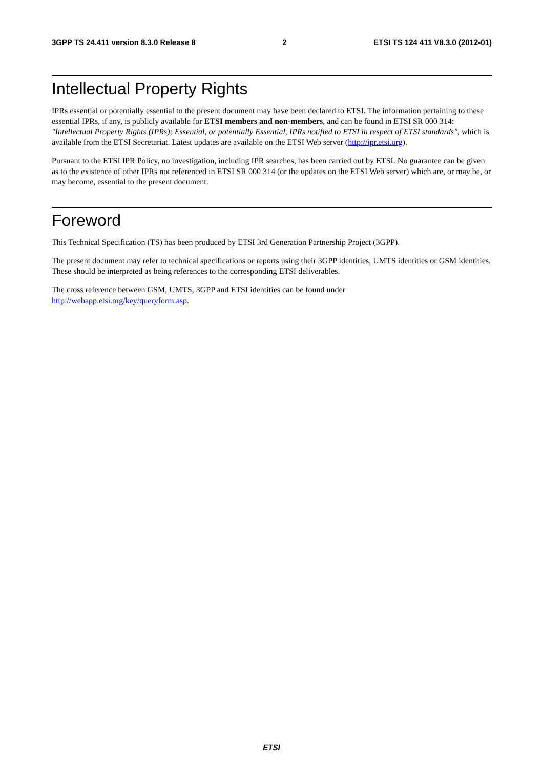3GPP TS 24.411 version 8.3.0 Release 8 2 ETSI TS 124 411 V8.3.0 (2012-01)
Intellectual Property Rights
IPRs essential or potentially essential to the present document may have been declared to ETSI. The information pertaining to these essential IPRs, if any, is publicly available for ETSI members and non-members, and can be found in ETSI SR 000 314: "Intellectual Property Rights (IPRs); Essential, or potentially Essential, IPRs notified to ETSI in respect of ETSI standards", which is available from the ETSI Secretariat. Latest updates are available on the ETSI Web server (http://ipr.etsi.org).
Pursuant to the ETSI IPR Policy, no investigation, including IPR searches, has been carried out by ETSI. No guarantee can be given as to the existence of other IPRs not referenced in ETSI SR 000 314 (or the updates on the ETSI Web server) which are, or may be, or may become, essential to the present document.
Foreword
This Technical Specification (TS) has been produced by ETSI 3rd Generation Partnership Project (3GPP).
The present document may refer to technical specifications or reports using their 3GPP identities, UMTS identities or GSM identities. These should be interpreted as being references to the corresponding ETSI deliverables.
The cross reference between GSM, UMTS, 3GPP and ETSI identities can be found under
http://webapp.etsi.org/key/queryform.asp.
ETSI